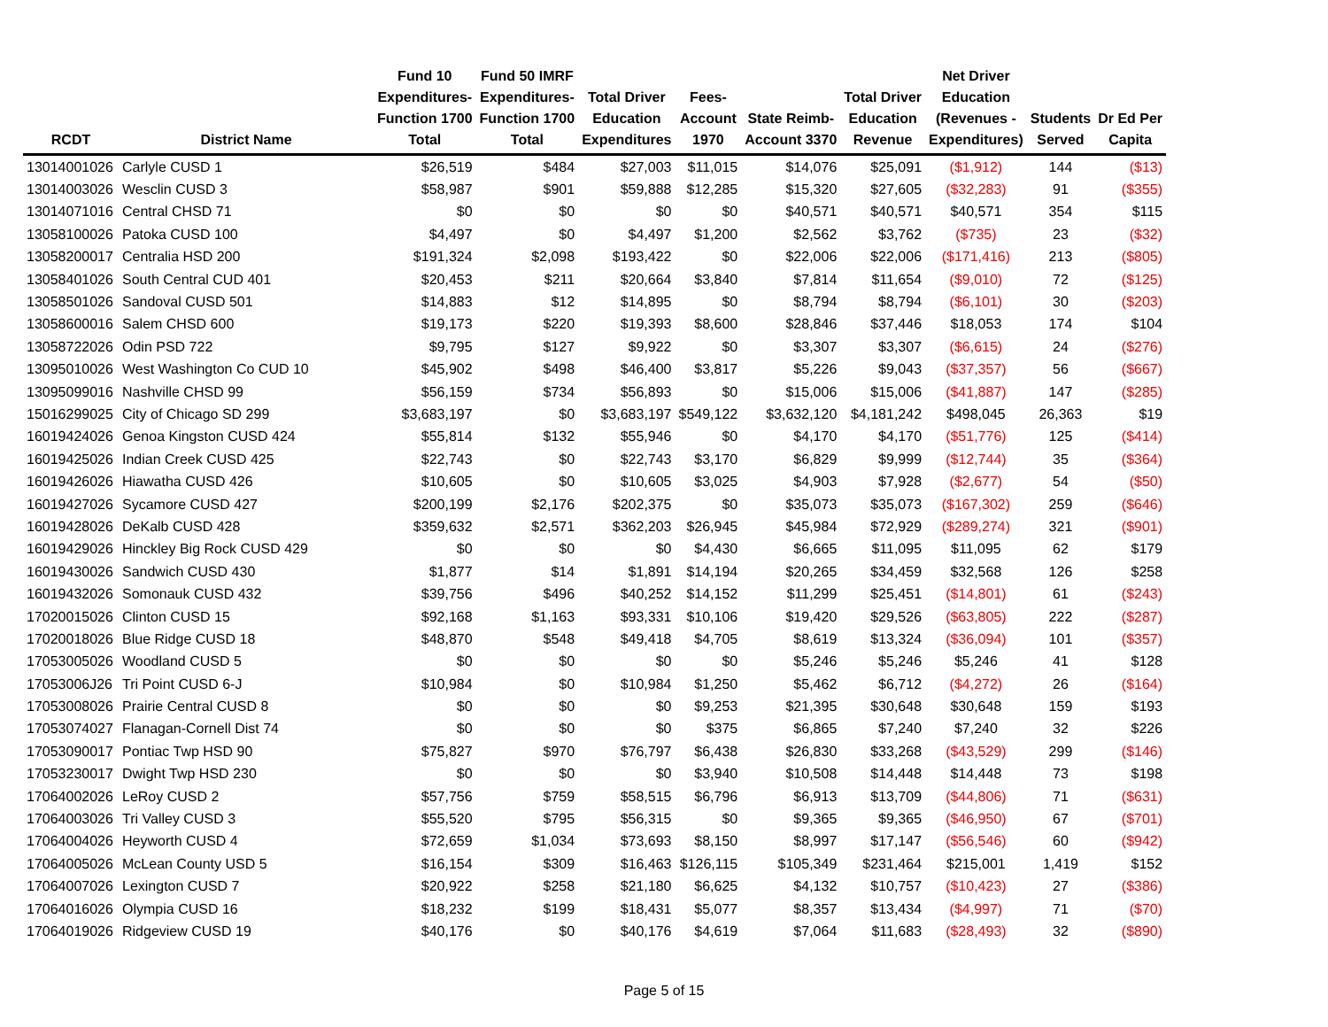| RCDT | District Name | Fund 10 Expenditures- Function 1700 Total | Fund 50 IMRF Expenditures- Function 1700 Total | Total Driver Education Expenditures | Fees- Account 1970 | State Reimb- Account 3370 | Total Driver Education Revenue | Net Driver Education (Revenues - Expenditures) | Students Served | Dr Ed Per Capita |
| --- | --- | --- | --- | --- | --- | --- | --- | --- | --- | --- |
| 13014001026 | Carlyle CUSD 1 | $26,519 | $484 | $27,003 | $11,015 | $14,076 | $25,091 | ($1,912) | 144 | ($13) |
| 13014003026 | Wesclin CUSD 3 | $58,987 | $901 | $59,888 | $12,285 | $15,320 | $27,605 | ($32,283) | 91 | ($355) |
| 13014071016 | Central CHSD 71 | $0 | $0 | $0 | $0 | $40,571 | $40,571 | $40,571 | 354 | $115 |
| 13058100026 | Patoka CUSD 100 | $4,497 | $0 | $4,497 | $1,200 | $2,562 | $3,762 | ($735) | 23 | ($32) |
| 13058200017 | Centralia HSD 200 | $191,324 | $2,098 | $193,422 | $0 | $22,006 | $22,006 | ($171,416) | 213 | ($805) |
| 13058401026 | South Central CUD 401 | $20,453 | $211 | $20,664 | $3,840 | $7,814 | $11,654 | ($9,010) | 72 | ($125) |
| 13058501026 | Sandoval CUSD 501 | $14,883 | $12 | $14,895 | $0 | $8,794 | $8,794 | ($6,101) | 30 | ($203) |
| 13058600016 | Salem CHSD 600 | $19,173 | $220 | $19,393 | $8,600 | $28,846 | $37,446 | $18,053 | 174 | $104 |
| 13058722026 | Odin PSD 722 | $9,795 | $127 | $9,922 | $0 | $3,307 | $3,307 | ($6,615) | 24 | ($276) |
| 13095010026 | West Washington Co CUD 10 | $45,902 | $498 | $46,400 | $3,817 | $5,226 | $9,043 | ($37,357) | 56 | ($667) |
| 13095099016 | Nashville CHSD 99 | $56,159 | $734 | $56,893 | $0 | $15,006 | $15,006 | ($41,887) | 147 | ($285) |
| 15016299025 | City of Chicago SD 299 | $3,683,197 | $0 | $3,683,197 | $549,122 | $3,632,120 | $4,181,242 | $498,045 | 26,363 | $19 |
| 16019424026 | Genoa Kingston CUSD 424 | $55,814 | $132 | $55,946 | $0 | $4,170 | $4,170 | ($51,776) | 125 | ($414) |
| 16019425026 | Indian Creek CUSD 425 | $22,743 | $0 | $22,743 | $3,170 | $6,829 | $9,999 | ($12,744) | 35 | ($364) |
| 16019426026 | Hiawatha CUSD 426 | $10,605 | $0 | $10,605 | $3,025 | $4,903 | $7,928 | ($2,677) | 54 | ($50) |
| 16019427026 | Sycamore CUSD 427 | $200,199 | $2,176 | $202,375 | $0 | $35,073 | $35,073 | ($167,302) | 259 | ($646) |
| 16019428026 | DeKalb CUSD 428 | $359,632 | $2,571 | $362,203 | $26,945 | $45,984 | $72,929 | ($289,274) | 321 | ($901) |
| 16019429026 | Hinckley Big Rock CUSD 429 | $0 | $0 | $0 | $4,430 | $6,665 | $11,095 | $11,095 | 62 | $179 |
| 16019430026 | Sandwich CUSD 430 | $1,877 | $14 | $1,891 | $14,194 | $20,265 | $34,459 | $32,568 | 126 | $258 |
| 16019432026 | Somonauk CUSD 432 | $39,756 | $496 | $40,252 | $14,152 | $11,299 | $25,451 | ($14,801) | 61 | ($243) |
| 17020015026 | Clinton CUSD 15 | $92,168 | $1,163 | $93,331 | $10,106 | $19,420 | $29,526 | ($63,805) | 222 | ($287) |
| 17020018026 | Blue Ridge CUSD 18 | $48,870 | $548 | $49,418 | $4,705 | $8,619 | $13,324 | ($36,094) | 101 | ($357) |
| 17053005026 | Woodland CUSD 5 | $0 | $0 | $0 | $0 | $5,246 | $5,246 | $5,246 | 41 | $128 |
| 17053006J26 | Tri Point CUSD 6-J | $10,984 | $0 | $10,984 | $1,250 | $5,462 | $6,712 | ($4,272) | 26 | ($164) |
| 17053008026 | Prairie Central CUSD 8 | $0 | $0 | $0 | $9,253 | $21,395 | $30,648 | $30,648 | 159 | $193 |
| 17053074027 | Flanagan-Cornell Dist 74 | $0 | $0 | $0 | $375 | $6,865 | $7,240 | $7,240 | 32 | $226 |
| 17053090017 | Pontiac Twp HSD 90 | $75,827 | $970 | $76,797 | $6,438 | $26,830 | $33,268 | ($43,529) | 299 | ($146) |
| 17053230017 | Dwight Twp HSD 230 | $0 | $0 | $0 | $3,940 | $10,508 | $14,448 | $14,448 | 73 | $198 |
| 17064002026 | LeRoy CUSD 2 | $57,756 | $759 | $58,515 | $6,796 | $6,913 | $13,709 | ($44,806) | 71 | ($631) |
| 17064003026 | Tri Valley CUSD 3 | $55,520 | $795 | $56,315 | $0 | $9,365 | $9,365 | ($46,950) | 67 | ($701) |
| 17064004026 | Heyworth CUSD 4 | $72,659 | $1,034 | $73,693 | $8,150 | $8,997 | $17,147 | ($56,546) | 60 | ($942) |
| 17064005026 | McLean County USD 5 | $16,154 | $309 | $16,463 | $126,115 | $105,349 | $231,464 | $215,001 | 1,419 | $152 |
| 17064007026 | Lexington CUSD 7 | $20,922 | $258 | $21,180 | $6,625 | $4,132 | $10,757 | ($10,423) | 27 | ($386) |
| 17064016026 | Olympia CUSD 16 | $18,232 | $199 | $18,431 | $5,077 | $8,357 | $13,434 | ($4,997) | 71 | ($70) |
| 17064019026 | Ridgeview CUSD 19 | $40,176 | $0 | $40,176 | $4,619 | $7,064 | $11,683 | ($28,493) | 32 | ($890) |
Page 5 of 15